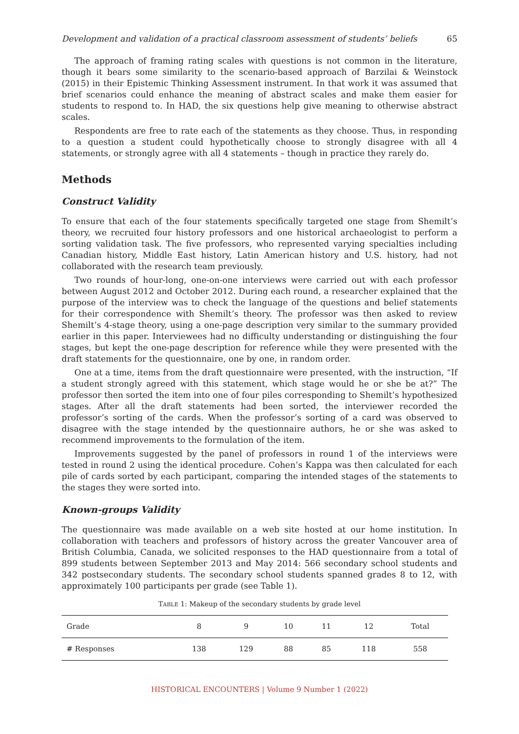Development and validation of a practical classroom assessment of students’ beliefs 65
The approach of framing rating scales with questions is not common in the literature, though it bears some similarity to the scenario-based approach of Barzilai & Weinstock (2015) in their Epistemic Thinking Assessment instrument. In that work it was assumed that brief scenarios could enhance the meaning of abstract scales and make them easier for students to respond to. In HAD, the six questions help give meaning to otherwise abstract scales.
Respondents are free to rate each of the statements as they choose. Thus, in responding to a question a student could hypothetically choose to strongly disagree with all 4 statements, or strongly agree with all 4 statements – though in practice they rarely do.
Methods
Construct Validity
To ensure that each of the four statements specifically targeted one stage from Shemilt’s theory, we recruited four history professors and one historical archaeologist to perform a sorting validation task. The five professors, who represented varying specialties including Canadian history, Middle East history, Latin American history and U.S. history, had not collaborated with the research team previously.
Two rounds of hour-long, one-on-one interviews were carried out with each professor between August 2012 and October 2012. During each round, a researcher explained that the purpose of the interview was to check the language of the questions and belief statements for their correspondence with Shemilt’s theory. The professor was then asked to review Shemilt’s 4-stage theory, using a one-page description very similar to the summary provided earlier in this paper. Interviewees had no difficulty understanding or distinguishing the four stages, but kept the one-page description for reference while they were presented with the draft statements for the questionnaire, one by one, in random order.
One at a time, items from the draft questionnaire were presented, with the instruction, “If a student strongly agreed with this statement, which stage would he or she be at?” The professor then sorted the item into one of four piles corresponding to Shemilt’s hypothesized stages. After all the draft statements had been sorted, the interviewer recorded the professor’s sorting of the cards. When the professor’s sorting of a card was observed to disagree with the stage intended by the questionnaire authors, he or she was asked to recommend improvements to the formulation of the item.
Improvements suggested by the panel of professors in round 1 of the interviews were tested in round 2 using the identical procedure. Cohen’s Kappa was then calculated for each pile of cards sorted by each participant, comparing the intended stages of the statements to the stages they were sorted into.
Known-groups Validity
The questionnaire was made available on a web site hosted at our home institution. In collaboration with teachers and professors of history across the greater Vancouver area of British Columbia, Canada, we solicited responses to the HAD questionnaire from a total of 899 students between September 2013 and May 2014: 566 secondary school students and 342 postsecondary students. The secondary school students spanned grades 8 to 12, with approximately 100 participants per grade (see Table 1).
TABLE 1: Makeup of the secondary students by grade level
| Grade | 8 | 9 | 10 | 11 | 12 | Total |
| # Responses | 138 | 129 | 88 | 85 | 118 | 558 |
HISTORICAL ENCOUNTERS | Volume 9 Number 1 (2022)